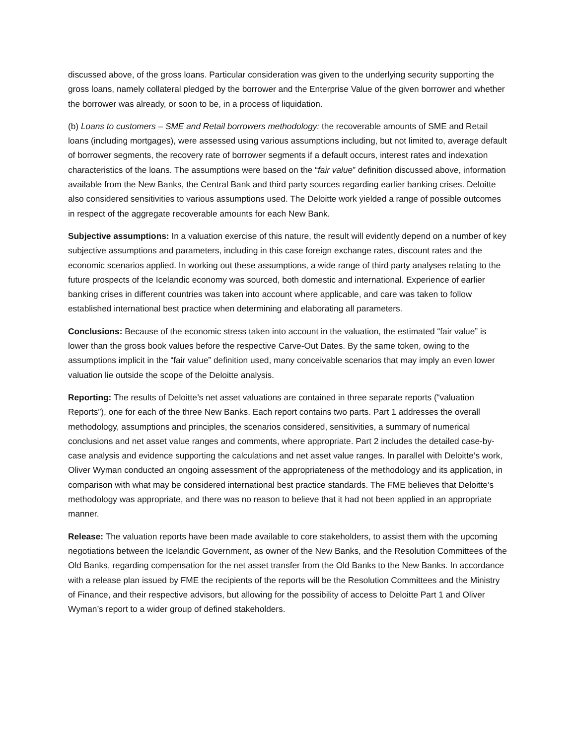discussed above, of the gross loans. Particular consideration was given to the underlying security supporting the gross loans, namely collateral pledged by the borrower and the Enterprise Value of the given borrower and whether the borrower was already, or soon to be, in a process of liquidation.
(b) Loans to customers – SME and Retail borrowers methodology: the recoverable amounts of SME and Retail loans (including mortgages), were assessed using various assumptions including, but not limited to, average default of borrower segments, the recovery rate of borrower segments if a default occurs, interest rates and indexation characteristics of the loans. The assumptions were based on the “fair value” definition discussed above, information available from the New Banks, the Central Bank and third party sources regarding earlier banking crises. Deloitte also considered sensitivities to various assumptions used. The Deloitte work yielded a range of possible outcomes in respect of the aggregate recoverable amounts for each New Bank.
Subjective assumptions: In a valuation exercise of this nature, the result will evidently depend on a number of key subjective assumptions and parameters, including in this case foreign exchange rates, discount rates and the economic scenarios applied. In working out these assumptions, a wide range of third party analyses relating to the future prospects of the Icelandic economy was sourced, both domestic and international. Experience of earlier banking crises in different countries was taken into account where applicable, and care was taken to follow established international best practice when determining and elaborating all parameters.
Conclusions: Because of the economic stress taken into account in the valuation, the estimated “fair value” is lower than the gross book values before the respective Carve-Out Dates. By the same token, owing to the assumptions implicit in the “fair value” definition used, many conceivable scenarios that may imply an even lower valuation lie outside the scope of the Deloitte analysis.
Reporting: The results of Deloitte’s net asset valuations are contained in three separate reports (“valuation Reports”), one for each of the three New Banks. Each report contains two parts. Part 1 addresses the overall methodology, assumptions and principles, the scenarios considered, sensitivities, a summary of numerical conclusions and net asset value ranges and comments, where appropriate. Part 2 includes the detailed case-by-case analysis and evidence supporting the calculations and net asset value ranges. In parallel with Deloitte‘s work, Oliver Wyman conducted an ongoing assessment of the appropriateness of the methodology and its application, in comparison with what may be considered international best practice standards. The FME believes that Deloitte’s methodology was appropriate, and there was no reason to believe that it had not been applied in an appropriate manner.
Release: The valuation reports have been made available to core stakeholders, to assist them with the upcoming negotiations between the Icelandic Government, as owner of the New Banks, and the Resolution Committees of the Old Banks, regarding compensation for the net asset transfer from the Old Banks to the New Banks. In accordance with a release plan issued by FME the recipients of the reports will be the Resolution Committees and the Ministry of Finance, and their respective advisors, but allowing for the possibility of access to Deloitte Part 1 and Oliver Wyman’s report to a wider group of defined stakeholders.